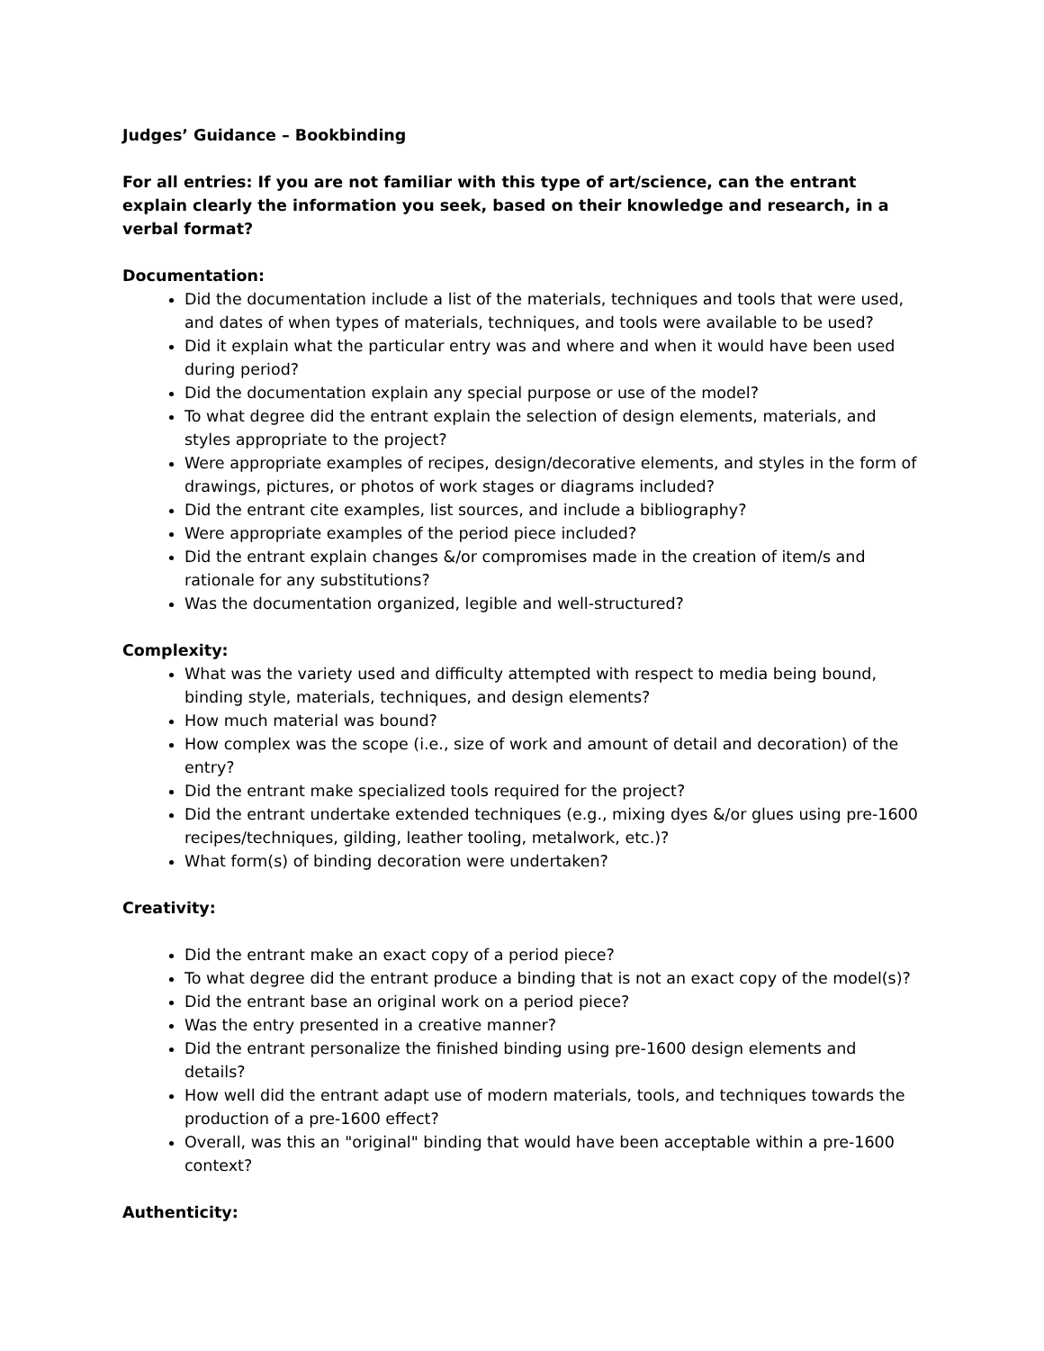Judges’ Guidance – Bookbinding
For all entries: If you are not familiar with this type of art/science, can the entrant explain clearly the information you seek, based on their knowledge and research, in a verbal format?
Documentation:
Did the documentation include a list of the materials, techniques and tools that were used, and dates of when types of materials, techniques, and tools were available to be used?
Did it explain what the particular entry was and where and when it would have been used during period?
Did the documentation explain any special purpose or use of the model?
To what degree did the entrant explain the selection of design elements, materials, and styles appropriate to the project?
Were appropriate examples of recipes, design/decorative elements, and styles in the form of drawings, pictures, or photos of work stages or diagrams included?
Did the entrant cite examples, list sources, and include a bibliography?
Were appropriate examples of the period piece included?
Did the entrant explain changes &/or compromises made in the creation of item/s and rationale for any substitutions?
Was the documentation organized, legible and well-structured?
Complexity:
What was the variety used and difficulty attempted with respect to media being bound, binding style, materials, techniques, and design elements?
How much material was bound?
How complex was the scope (i.e., size of work and amount of detail and decoration) of the entry?
Did the entrant make specialized tools required for the project?
Did the entrant undertake extended techniques (e.g., mixing dyes &/or glues using pre-1600 recipes/techniques, gilding, leather tooling, metalwork, etc.)?
What form(s) of binding decoration were undertaken?
Creativity:
Did the entrant make an exact copy of a period piece?
To what degree did the entrant produce a binding that is not an exact copy of the model(s)?
Did the entrant base an original work on a period piece?
Was the entry presented in a creative manner?
Did the entrant personalize the finished binding using pre-1600 design elements and details?
How well did the entrant adapt use of modern materials, tools, and techniques towards the production of a pre-1600 effect?
Overall, was this an "original" binding that would have been acceptable within a pre-1600 context?
Authenticity: